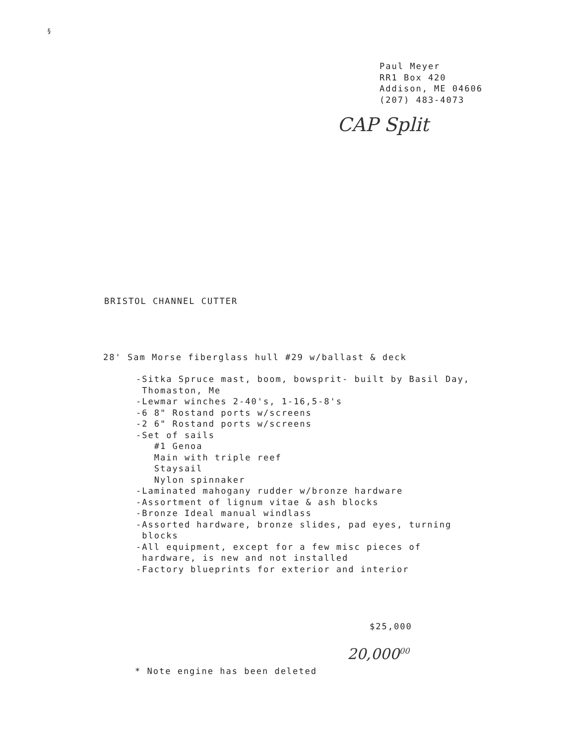§
Paul Meyer
RR1 Box 420
Addison, ME 04606
(207) 483-4073
CAP Split
BRISTOL CHANNEL CUTTER
28' Sam Morse fiberglass hull #29 w/ballast & deck
-Sitka Spruce mast, boom, bowsprit- built by Basil Day,
Thomaston, Me
-Lewmar winches 2-40's, 1-16,5-8's
-6 8" Rostand ports w/screens
-2 6" Rostand ports w/screens
-Set of sails
#1 Genoa
Main with triple reef
Staysail
Nylon spinnaker
-Laminated mahogany rudder w/bronze hardware
-Assortment of lignum vitae & ash blocks
-Bronze Ideal manual windlass
-Assorted hardware, bronze slides, pad eyes, turning
blocks
-All equipment, except for a few misc pieces of
hardware, is new and not installed
-Factory blueprints for exterior and interior
$25,000
20,000<sup>00</sup>
* Note engine has been deleted